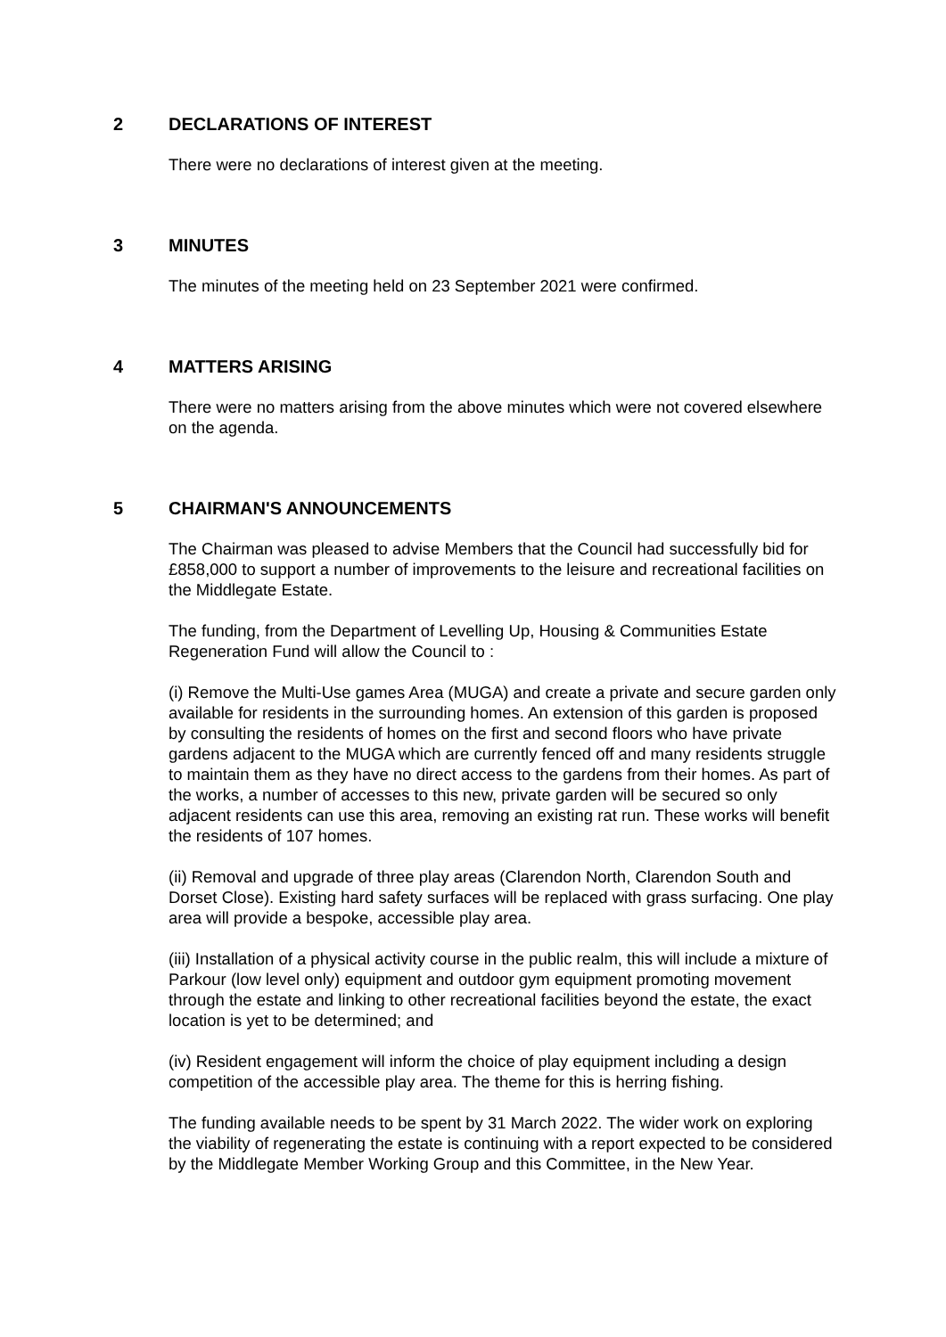2 DECLARATIONS OF INTEREST
There were no declarations of interest given at the meeting.
3 MINUTES
The minutes of the meeting held on 23 September 2021 were confirmed.
4 MATTERS ARISING
There were no matters arising from the above minutes which were not covered elsewhere on the agenda.
5 CHAIRMAN'S ANNOUNCEMENTS
The Chairman was pleased to advise Members that the Council had successfully bid for £858,000 to support a number of improvements to the leisure and recreational facilities on the Middlegate Estate.
The funding, from the Department of Levelling Up, Housing & Communities Estate Regeneration Fund will allow the Council to :
(i) Remove the Multi-Use games Area (MUGA) and create a private and secure garden only available for residents in the surrounding homes. An extension of this garden is proposed by consulting the residents of homes on the first and second floors who have private gardens adjacent to the MUGA which are currently fenced off and many residents struggle to maintain them as they have no direct access to the gardens from their homes. As part of the works, a number of accesses to this new, private garden will be secured so only adjacent residents can use this area, removing an existing rat run. These works will benefit the residents of 107 homes.
(ii) Removal and upgrade of three play areas (Clarendon North, Clarendon South and Dorset Close). Existing hard safety surfaces will be replaced with grass surfacing. One play area will provide a bespoke, accessible play area.
(iii) Installation of a physical activity course in the public realm, this will include a mixture of Parkour (low level only) equipment and outdoor gym equipment promoting movement through the estate and linking to other recreational facilities beyond the estate, the exact location is yet to be determined; and
(iv) Resident engagement will inform the choice of play equipment including a design competition of the accessible play area. The theme for this is herring fishing.
The funding available needs to be spent by 31 March 2022. The wider work on exploring the viability of regenerating the estate is continuing with a report expected to be considered by the Middlegate Member Working Group and this Committee, in the New Year.